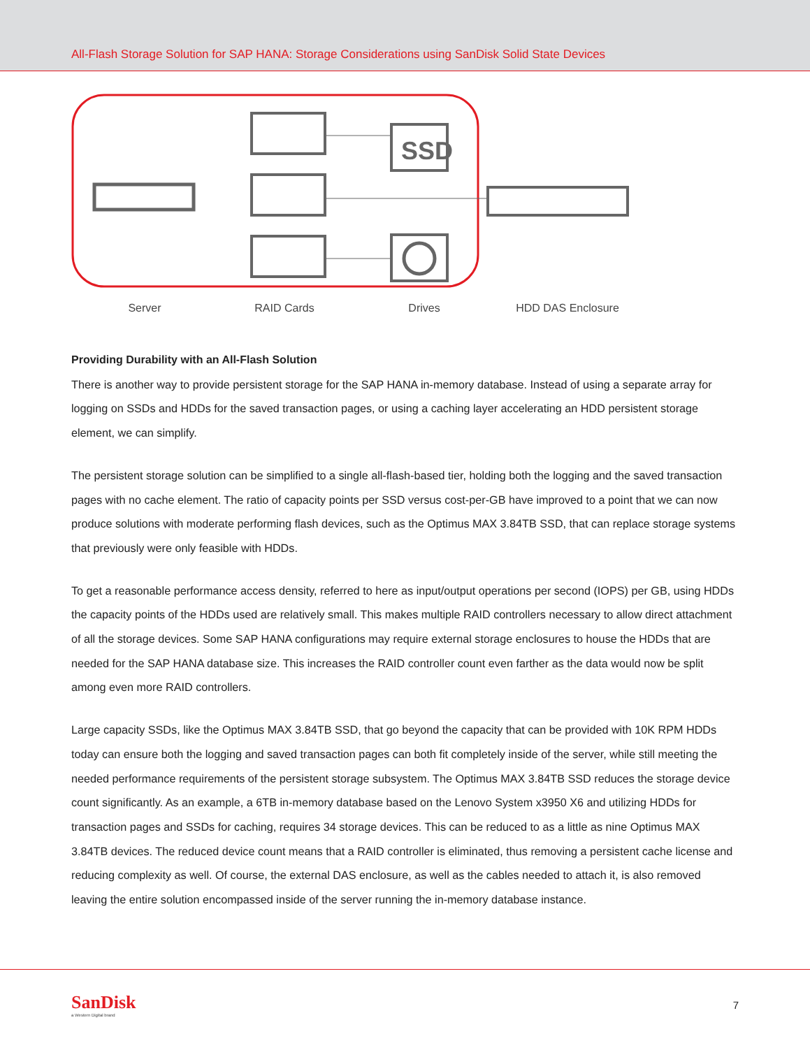All-Flash Storage Solution for SAP HANA: Storage Considerations using SanDisk Solid State Devices
SSD
Server RAID Cards Drives HDD DAS Enclosure
Providing Durability with an All-Flash Solution
There is another way to provide persistent storage for the SAP HANA in-memory database. Instead of using a separate array for logging on SSDs and HDDs for the saved transaction pages, or using a caching layer accelerating an HDD persistent storage element, we can simplify.
The persistent storage solution can be simplified to a single all-flash-based tier, holding both the logging and the saved transaction pages with no cache element. The ratio of capacity points per SSD versus cost-per-GB have improved to a point that we can now produce solutions with moderate performing flash devices, such as the Optimus MAX 3.84TB SSD, that can replace storage systems that previously were only feasible with HDDs.
To get a reasonable performance access density, referred to here as input/output operations per second (IOPS) per GB, using HDDs the capacity points of the HDDs used are relatively small. This makes multiple RAID controllers necessary to allow direct attachment of all the storage devices. Some SAP HANA configurations may require external storage enclosures to house the HDDs that are needed for the SAP HANA database size. This increases the RAID controller count even farther as the data would now be split among even more RAID controllers.
Large capacity SSDs, like the Optimus MAX 3.84TB SSD, that go beyond the capacity that can be provided with 10K RPM HDDs today can ensure both the logging and saved transaction pages can both fit completely inside of the server, while still meeting the needed performance requirements of the persistent storage subsystem. The Optimus MAX 3.84TB SSD reduces the storage device count significantly. As an example, a 6TB in-memory database based on the Lenovo System x3950 X6 and utilizing HDDs for transaction pages and SSDs for caching, requires 34 storage devices. This can be reduced to as a little as nine Optimus MAX 3.84TB devices. The reduced device count means that a RAID controller is eliminated, thus removing a persistent cache license and reducing complexity as well. Of course, the external DAS enclosure, as well as the cables needed to attach it, is also removed leaving the entire solution encompassed inside of the server running the in-memory database instance.
SanDisk
a Western Digital brand
7